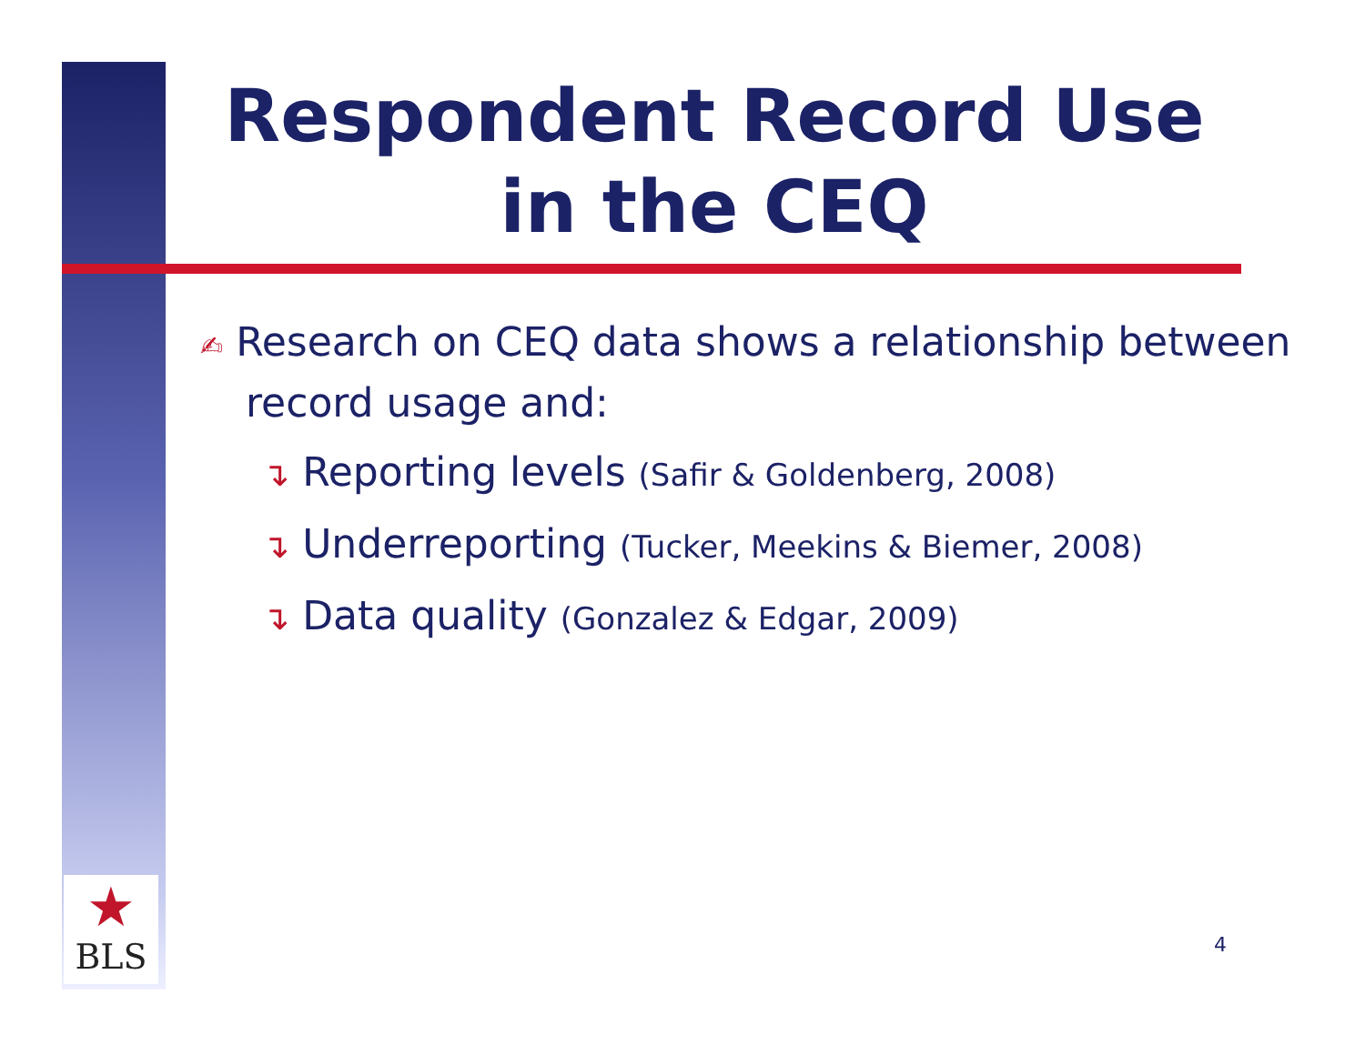★
BLS
Respondent Record Use in the CEQ
✍ Research on CEQ data shows a relationship between record usage and:
↴ Reporting levels (Safir & Goldenberg, 2008)
↴ Underreporting (Tucker, Meekins & Biemer, 2008)
↴ Data quality (Gonzalez & Edgar, 2009)
4